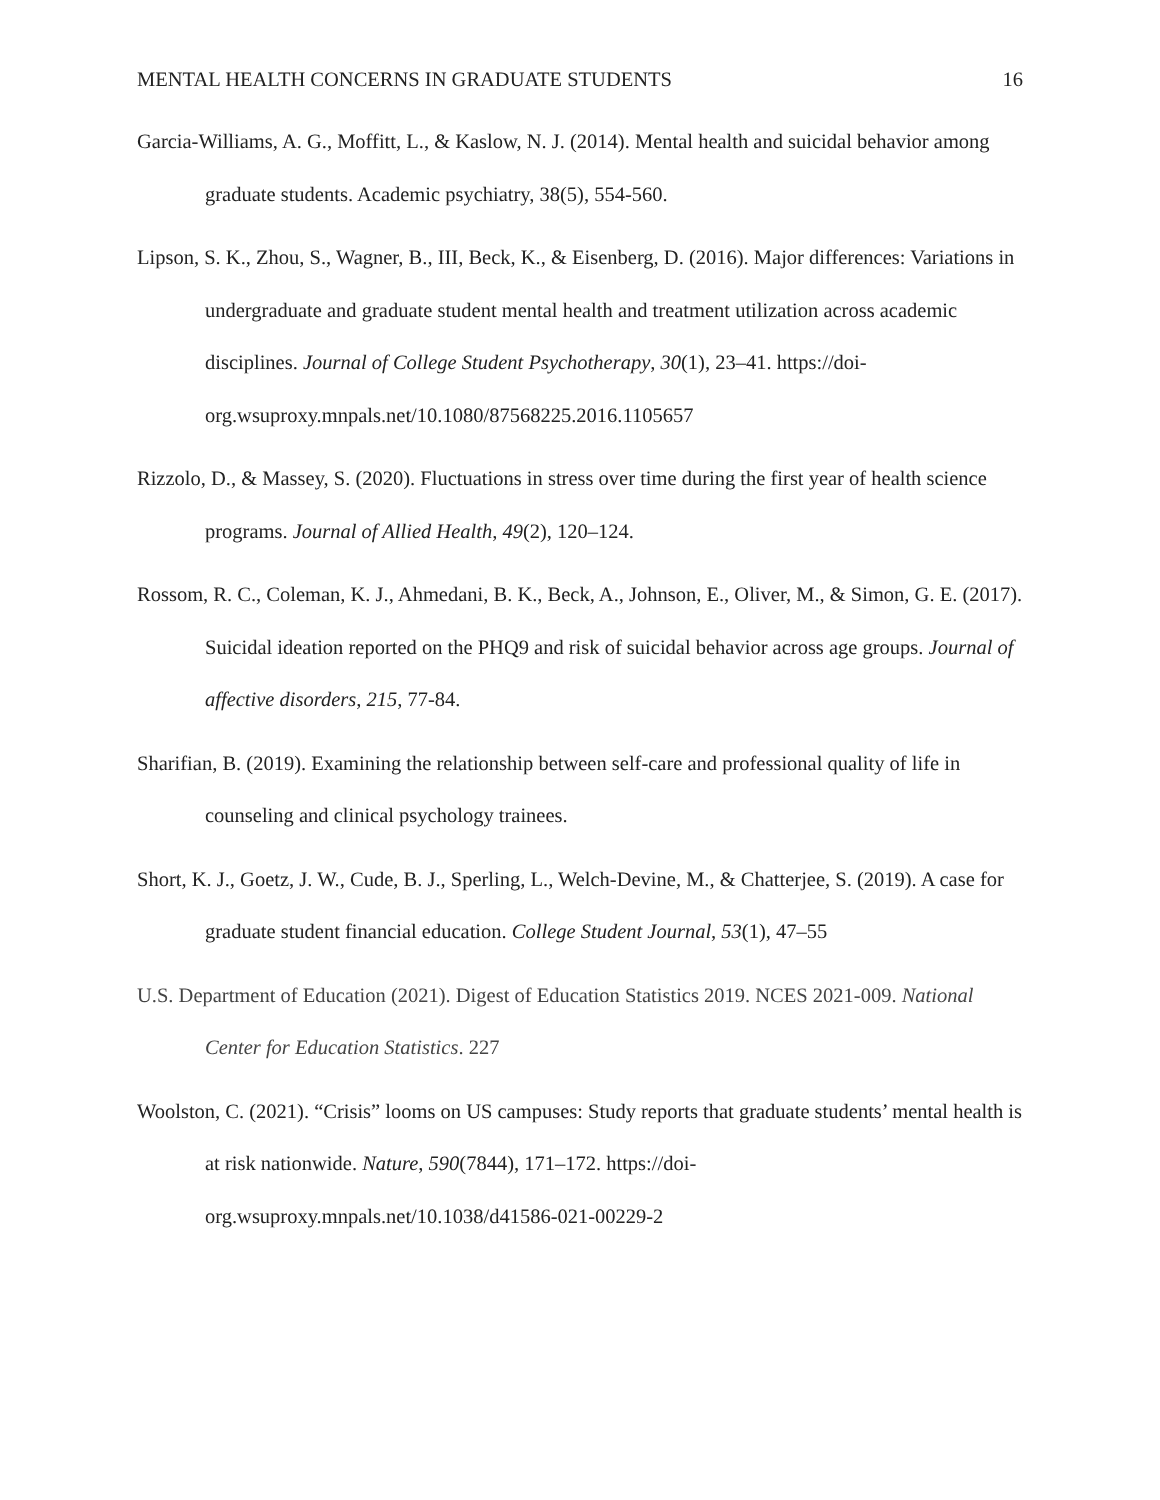MENTAL HEALTH CONCERNS IN GRADUATE STUDENTS 16
Garcia-Williams, A. G., Moffitt, L., & Kaslow, N. J. (2014). Mental health and suicidal behavior among graduate students. Academic psychiatry, 38(5), 554-560.
Lipson, S. K., Zhou, S., Wagner, B., III, Beck, K., & Eisenberg, D. (2016). Major differences: Variations in undergraduate and graduate student mental health and treatment utilization across academic disciplines. Journal of College Student Psychotherapy, 30(1), 23–41. https://doi-org.wsuproxy.mnpals.net/10.1080/87568225.2016.1105657
Rizzolo, D., & Massey, S. (2020). Fluctuations in stress over time during the first year of health science programs. Journal of Allied Health, 49(2), 120–124.
Rossom, R. C., Coleman, K. J., Ahmedani, B. K., Beck, A., Johnson, E., Oliver, M., & Simon, G. E. (2017). Suicidal ideation reported on the PHQ9 and risk of suicidal behavior across age groups. Journal of affective disorders, 215, 77-84.
Sharifian, B. (2019). Examining the relationship between self-care and professional quality of life in counseling and clinical psychology trainees.
Short, K. J., Goetz, J. W., Cude, B. J., Sperling, L., Welch-Devine, M., & Chatterjee, S. (2019). A case for graduate student financial education. College Student Journal, 53(1), 47–55
U.S. Department of Education (2021). Digest of Education Statistics 2019. NCES 2021-009. National Center for Education Statistics. 227
Woolston, C. (2021). “Crisis” looms on US campuses: Study reports that graduate students’ mental health is at risk nationwide. Nature, 590(7844), 171–172. https://doi-org.wsuproxy.mnpals.net/10.1038/d41586-021-00229-2